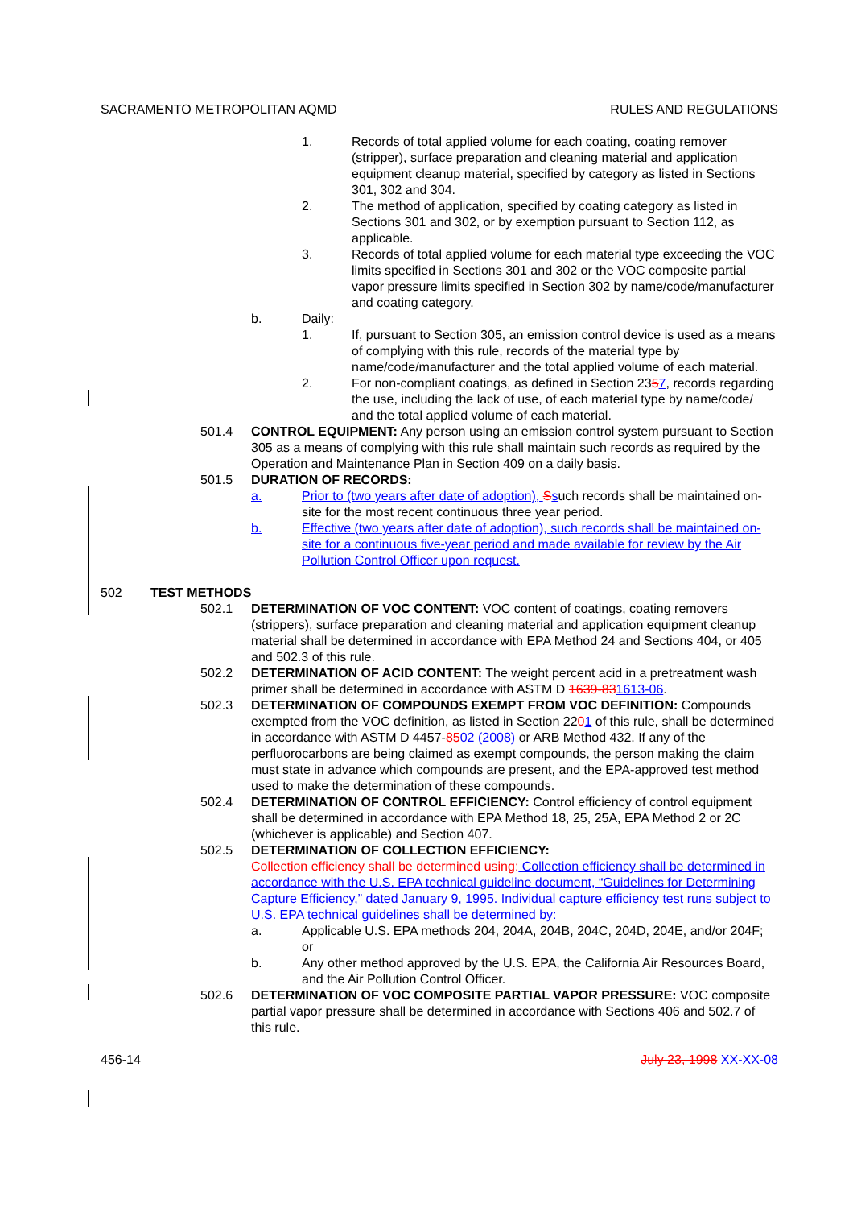SACRAMENTO METROPOLITAN AQMD RULES AND REGULATIONS
1. Records of total applied volume for each coating, coating remover (stripper), surface preparation and cleaning material and application equipment cleanup material, specified by category as listed in Sections 301, 302 and 304.
2. The method of application, specified by coating category as listed in Sections 301 and 302, or by exemption pursuant to Section 112, as applicable.
3. Records of total applied volume for each material type exceeding the VOC limits specified in Sections 301 and 302 or the VOC composite partial vapor pressure limits specified in Section 302 by name/code/manufacturer and coating category.
b. Daily:
1. If, pursuant to Section 305, an emission control device is used as a means of complying with this rule, records of the material type by name/code/manufacturer and the total applied volume of each material.
2. For non-compliant coatings, as defined in Section 2357, records regarding the use, including the lack of use, of each material type by name/code/ and the total applied volume of each material.
501.4 CONTROL EQUIPMENT: Any person using an emission control system pursuant to Section 305 as a means of complying with this rule shall maintain such records as required by the Operation and Maintenance Plan in Section 409 on a daily basis.
501.5 DURATION OF RECORDS:
a. Prior to (two years after date of adoption), Ssuch records shall be maintained on-site for the most recent continuous three year period.
b. Effective (two years after date of adoption), such records shall be maintained on-site for a continuous five-year period and made available for review by the Air Pollution Control Officer upon request.
502 TEST METHODS
502.1 DETERMINATION OF VOC CONTENT: VOC content of coatings, coating removers (strippers), surface preparation and cleaning material and application equipment cleanup material shall be determined in accordance with EPA Method 24 and Sections 404, or 405 and 502.3 of this rule.
502.2 DETERMINATION OF ACID CONTENT: The weight percent acid in a pretreatment wash primer shall be determined in accordance with ASTM D 1639-831613-06.
502.3 DETERMINATION OF COMPOUNDS EXEMPT FROM VOC DEFINITION: Compounds exempted from the VOC definition, as listed in Section 2201 of this rule, shall be determined in accordance with ASTM D 4457-8502 (2008) or ARB Method 432. If any of the perfluorocarbons are being claimed as exempt compounds, the person making the claim must state in advance which compounds are present, and the EPA-approved test method used to make the determination of these compounds.
502.4 DETERMINATION OF CONTROL EFFICIENCY: Control efficiency of control equipment shall be determined in accordance with EPA Method 18, 25, 25A, EPA Method 2 or 2C (whichever is applicable) and Section 407.
502.5 DETERMINATION OF COLLECTION EFFICIENCY:
Collection efficiency shall be determined using: Collection efficiency shall be determined in accordance with the U.S. EPA technical guideline document, “Guidelines for Determining Capture Efficiency,” dated January 9, 1995. Individual capture efficiency test runs subject to U.S. EPA technical guidelines shall be determined by:
a. Applicable U.S. EPA methods 204, 204A, 204B, 204C, 204D, 204E, and/or 204F; or
b. Any other method approved by the U.S. EPA, the California Air Resources Board, and the Air Pollution Control Officer.
502.6 DETERMINATION OF VOC COMPOSITE PARTIAL VAPOR PRESSURE: VOC composite partial vapor pressure shall be determined in accordance with Sections 406 and 502.7 of this rule.
456-14 July 23, 1998 XX-XX-08